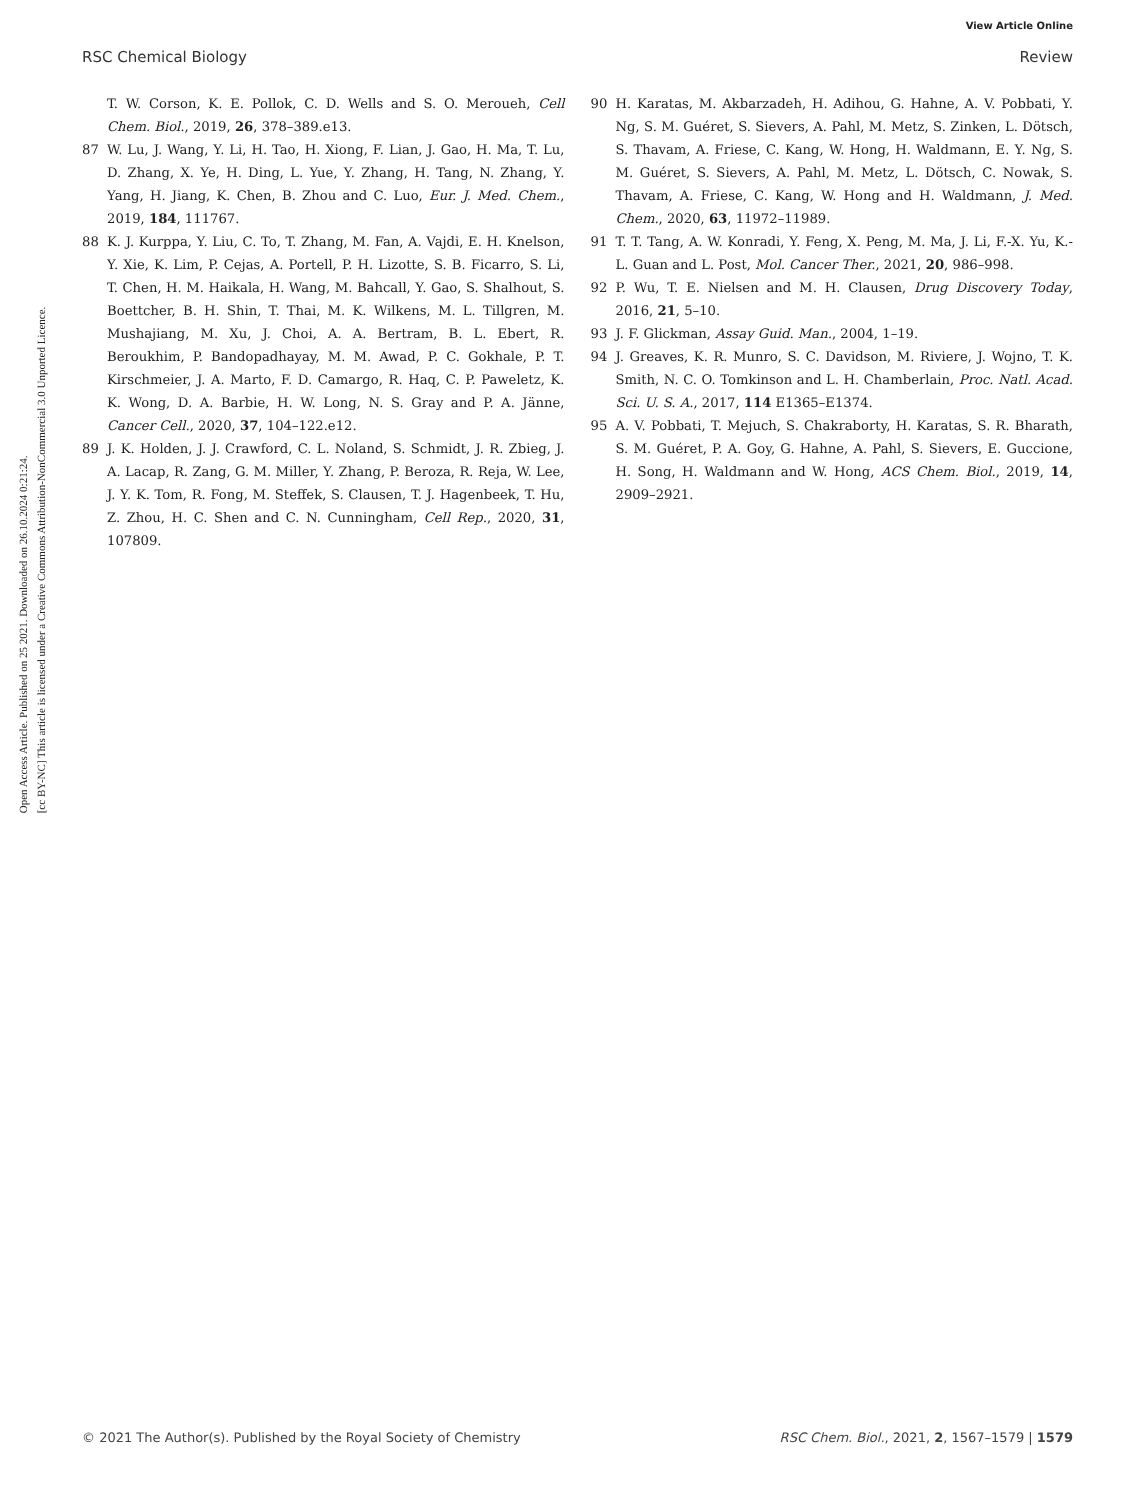View Article Online
RSC Chemical Biology Review
Open Access Article. Published on 25 2021. Downloaded on 26.10.2024 0:21:24.
[cc BY-NC] This article is licensed under a Creative Commons Attribution-NonCommercial 3.0 Unported Licence.
T. W. Corson, K. E. Pollok, C. D. Wells and S. O. Meroueh, Cell Chem. Biol., 2019, 26, 378–389.e13.
87 W. Lu, J. Wang, Y. Li, H. Tao, H. Xiong, F. Lian, J. Gao, H. Ma, T. Lu, D. Zhang, X. Ye, H. Ding, L. Yue, Y. Zhang, H. Tang, N. Zhang, Y. Yang, H. Jiang, K. Chen, B. Zhou and C. Luo, Eur. J. Med. Chem., 2019, 184, 111767.
88 K. J. Kurppa, Y. Liu, C. To, T. Zhang, M. Fan, A. Vajdi, E. H. Knelson, Y. Xie, K. Lim, P. Cejas, A. Portell, P. H. Lizotte, S. B. Ficarro, S. Li, T. Chen, H. M. Haikala, H. Wang, M. Bahcall, Y. Gao, S. Shalhout, S. Boettcher, B. H. Shin, T. Thai, M. K. Wilkens, M. L. Tillgren, M. Mushajiang, M. Xu, J. Choi, A. A. Bertram, B. L. Ebert, R. Beroukhim, P. Bandopadhayay, M. M. Awad, P. C. Gokhale, P. T. Kirschmeier, J. A. Marto, F. D. Camargo, R. Haq, C. P. Paweletz, K. K. Wong, D. A. Barbie, H. W. Long, N. S. Gray and P. A. Jänne, Cancer Cell., 2020, 37, 104–122.e12.
89 J. K. Holden, J. J. Crawford, C. L. Noland, S. Schmidt, J. R. Zbieg, J. A. Lacap, R. Zang, G. M. Miller, Y. Zhang, P. Beroza, R. Reja, W. Lee, J. Y. K. Tom, R. Fong, M. Steffek, S. Clausen, T. J. Hagenbeek, T. Hu, Z. Zhou, H. C. Shen and C. N. Cunningham, Cell Rep., 2020, 31, 107809.
90 H. Karatas, M. Akbarzadeh, H. Adihou, G. Hahne, A. V. Pobbati, Y. Ng, S. M. Guéret, S. Sievers, A. Pahl, M. Metz, S. Zinken, L. Dötsch, S. Thavam, A. Friese, C. Kang, W. Hong, H. Waldmann, E. Y. Ng, S. M. Guéret, S. Sievers, A. Pahl, M. Metz, L. Dötsch, C. Nowak, S. Thavam, A. Friese, C. Kang, W. Hong and H. Waldmann, J. Med. Chem., 2020, 63, 11972–11989.
91 T. T. Tang, A. W. Konradi, Y. Feng, X. Peng, M. Ma, J. Li, F.-X. Yu, K.-L. Guan and L. Post, Mol. Cancer Ther., 2021, 20, 986–998.
92 P. Wu, T. E. Nielsen and M. H. Clausen, Drug Discovery Today, 2016, 21, 5–10.
93 J. F. Glickman, Assay Guid. Man., 2004, 1–19.
94 J. Greaves, K. R. Munro, S. C. Davidson, M. Riviere, J. Wojno, T. K. Smith, N. C. O. Tomkinson and L. H. Chamberlain, Proc. Natl. Acad. Sci. U. S. A., 2017, 114 E1365–E1374.
95 A. V. Pobbati, T. Mejuch, S. Chakraborty, H. Karatas, S. R. Bharath, S. M. Guéret, P. A. Goy, G. Hahne, A. Pahl, S. Sievers, E. Guccione, H. Song, H. Waldmann and W. Hong, ACS Chem. Biol., 2019, 14, 2909–2921.
© 2021 The Author(s). Published by the Royal Society of Chemistry RSC Chem. Biol., 2021, 2, 1567–1579 | 1579